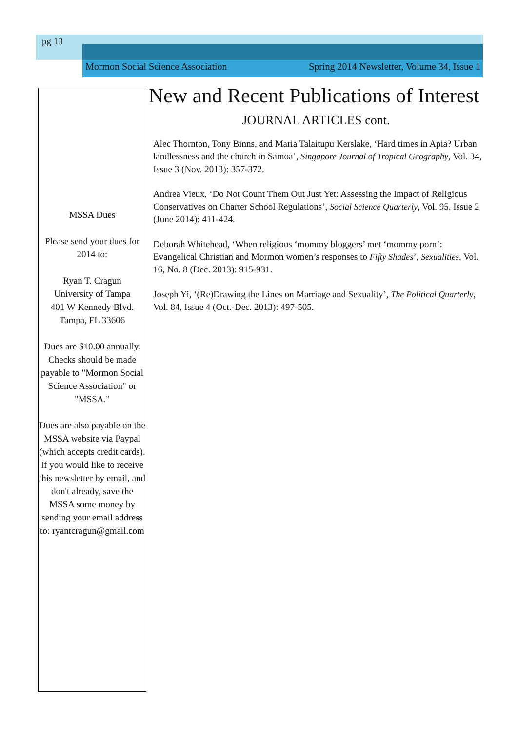pg 13
Mormon Social Science Association Spring 2014 Newsletter, Volume 34, Issue 1
MSSA Dues
Please send your dues for 2014 to:
Ryan T. Cragun
University of Tampa
401 W Kennedy Blvd.
Tampa, FL 33606
Dues are $10.00 annually. Checks should be made payable to "Mormon Social Science Association" or "MSSA."
Dues are also payable on the MSSA website via Paypal (which accepts credit cards). If you would like to receive this newsletter by email, and don't already, save the MSSA some money by sending your email address to: ryantcragun@gmail.com
New and Recent Publications of Interest
JOURNAL ARTICLES cont.
Alec Thornton, Tony Binns, and Maria Talaitupu Kerslake, ‘Hard times in Apia? Urban landlessness and the church in Samoa’, Singapore Journal of Tropical Geography, Vol. 34, Issue 3 (Nov. 2013): 357-372.
Andrea Vieux, ‘Do Not Count Them Out Just Yet: Assessing the Impact of Religious Conservatives on Charter School Regulations’, Social Science Quarterly, Vol. 95, Issue 2 (June 2014): 411-424.
Deborah Whitehead, ‘When religious ‘mommy bloggers’ met ‘mommy porn’: Evangelical Christian and Mormon women’s responses to Fifty Shades’, Sexualities, Vol. 16, No. 8 (Dec. 2013): 915-931.
Joseph Yi, ‘(Re)Drawing the Lines on Marriage and Sexuality’, The Political Quarterly, Vol. 84, Issue 4 (Oct.-Dec. 2013): 497-505.